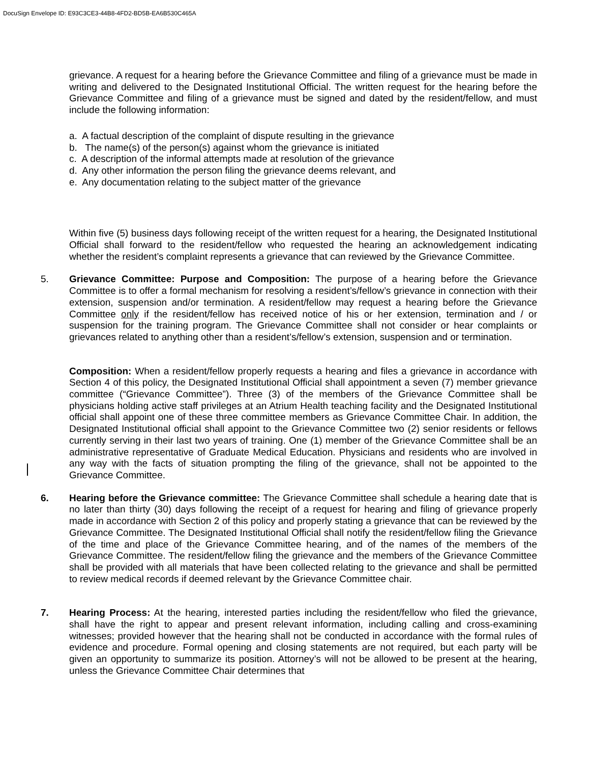DocuSign Envelope ID: E93C3CE3-44B8-4FD2-BD5B-EA6B530C465A
grievance. A request for a hearing before the Grievance Committee and filing of a grievance must be made in writing and delivered to the Designated Institutional Official. The written request for the hearing before the Grievance Committee and filing of a grievance must be signed and dated by the resident/fellow, and must include the following information:
a. A factual description of the complaint of dispute resulting in the grievance
b. The name(s) of the person(s) against whom the grievance is initiated
c. A description of the informal attempts made at resolution of the grievance
d. Any other information the person filing the grievance deems relevant, and
e. Any documentation relating to the subject matter of the grievance
Within five (5) business days following receipt of the written request for a hearing, the Designated Institutional Official shall forward to the resident/fellow who requested the hearing an acknowledgement indicating whether the resident’s complaint represents a grievance that can reviewed by the Grievance Committee.
5. Grievance Committee: Purpose and Composition: The purpose of a hearing before the Grievance Committee is to offer a formal mechanism for resolving a resident’s/fellow’s grievance in connection with their extension, suspension and/or termination. A resident/fellow may request a hearing before the Grievance Committee only if the resident/fellow has received notice of his or her extension, termination and / or suspension for the training program. The Grievance Committee shall not consider or hear complaints or grievances related to anything other than a resident’s/fellow’s extension, suspension and or termination.
Composition: When a resident/fellow properly requests a hearing and files a grievance in accordance with Section 4 of this policy, the Designated Institutional Official shall appointment a seven (7) member grievance committee (“Grievance Committee”). Three (3) of the members of the Grievance Committee shall be physicians holding active staff privileges at an Atrium Health teaching facility and the Designated Institutional official shall appoint one of these three committee members as Grievance Committee Chair. In addition, the Designated Institutional official shall appoint to the Grievance Committee two (2) senior residents or fellows currently serving in their last two years of training. One (1) member of the Grievance Committee shall be an administrative representative of Graduate Medical Education. Physicians and residents who are involved in any way with the facts of situation prompting the filing of the grievance, shall not be appointed to the Grievance Committee.
6. Hearing before the Grievance committee: The Grievance Committee shall schedule a hearing date that is no later than thirty (30) days following the receipt of a request for hearing and filing of grievance properly made in accordance with Section 2 of this policy and properly stating a grievance that can be reviewed by the Grievance Committee. The Designated Institutional Official shall notify the resident/fellow filing the Grievance of the time and place of the Grievance Committee hearing, and of the names of the members of the Grievance Committee. The resident/fellow filing the grievance and the members of the Grievance Committee shall be provided with all materials that have been collected relating to the grievance and shall be permitted to review medical records if deemed relevant by the Grievance Committee chair.
7. Hearing Process: At the hearing, interested parties including the resident/fellow who filed the grievance, shall have the right to appear and present relevant information, including calling and cross-examining witnesses; provided however that the hearing shall not be conducted in accordance with the formal rules of evidence and procedure. Formal opening and closing statements are not required, but each party will be given an opportunity to summarize its position. Attorney’s will not be allowed to be present at the hearing, unless the Grievance Committee Chair determines that